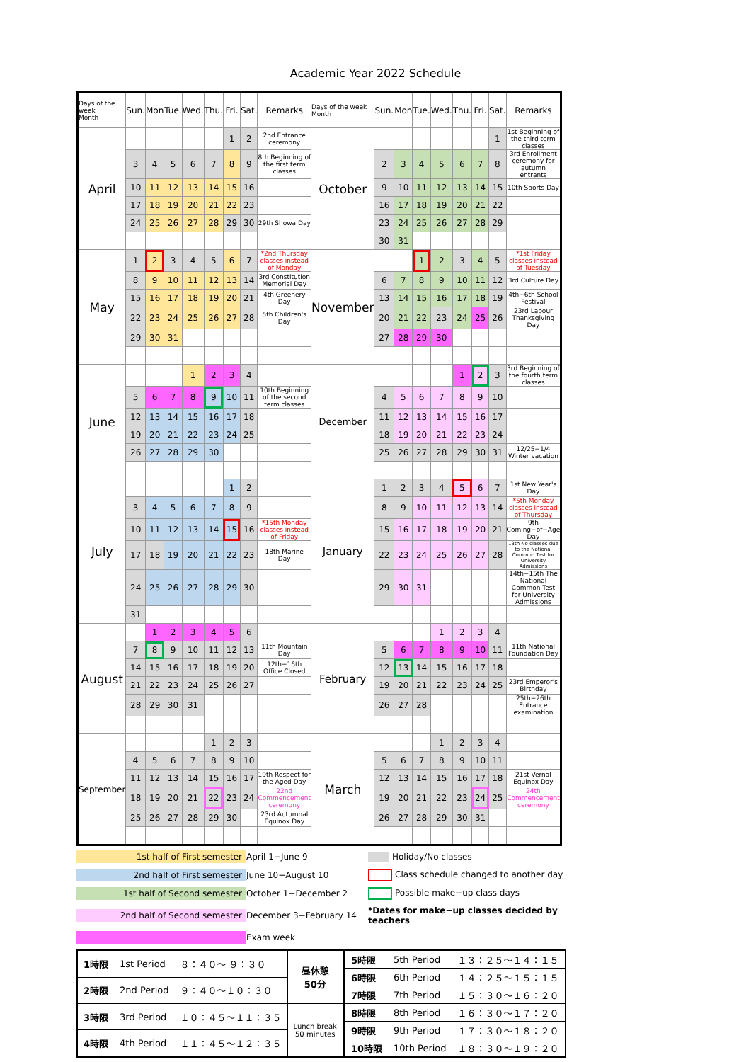Academic Year 2022 Schedule
| Days of the week Month | Sun. | Mon | Tue. | Wed. | Thu. | Fri. | Sat. | Remarks | Days of the week Month | Sun. | Mon | Tue. | Wed. | Thu. | Fri. | Sat. | Remarks |
| --- | --- | --- | --- | --- | --- | --- | --- | --- | --- | --- | --- | --- | --- | --- | --- | --- | --- |
| April | | | | | | 1 | 2 | 2nd Entrance ceremony | October | | | | | | | 1 | 1st Beginning of the third term classes |
| | 3 | 4 | 5 | 6 | 7 | 8 | 9 | 8th Beginning of the first term classes | | 2 | 3 | 4 | 5 | 6 | 7 | 8 | 3rd Enrollment ceremony for autumn entrants |
| | 10 | 11 | 12 | 13 | 14 | 15 | 16 | | | 9 | 10 | 11 | 12 | 13 | 14 | 15 | 10th Sports Day |
| | 17 | 18 | 19 | 20 | 21 | 22 | 23 | | | 16 | 17 | 18 | 19 | 20 | 21 | 22 | |
| | 24 | 25 | 26 | 27 | 28 | 29 | 30 | 29th Showa Day | | 23 | 24 | 25 | 26 | 27 | 28 | 29 | |
| | | | | | | | | | | 30 | 31 | | | | | | |
| May | 1 | 2 | 3 | 4 | 5 | 6 | 7 | *2nd Thursday classes instead of Monday | November | | | 1 | 2 | 3 | 4 | 5 | *1st Friday classes instead of Tuesday |
| | 8 | 9 | 10 | 11 | 12 | 13 | 14 | 3rd Constitution Memorial Day | | 6 | 7 | 8 | 9 | 10 | 11 | 12 | 3rd Culture Day |
| | 15 | 16 | 17 | 18 | 19 | 20 | 21 | 4th Greenery Day | | 13 | 14 | 15 | 16 | 17 | 18 | 19 | 4th−6th School Festival |
| | 22 | 23 | 24 | 25 | 26 | 27 | 28 | 5th Children's Day | | 20 | 21 | 22 | 23 | 24 | 25 | 26 | 23rd Labour Thanksgiving Day |
| | 29 | 30 | 31 | | | | | | | 27 | 28 | 29 | 30 | | | | |
| June | | | | 1 | 2 | 3 | 4 | | December | | | | | 1 | 2 | 3 | 3rd Beginning of the fourth term classes |
| | 5 | 6 | 7 | 8 | 9 | 10 | 11 | 10th Beginning of the second term classes | | 4 | 5 | 6 | 7 | 8 | 9 | 10 | |
| | 12 | 13 | 14 | 15 | 16 | 17 | 18 | | | 11 | 12 | 13 | 14 | 15 | 16 | 17 | |
| | 19 | 20 | 21 | 22 | 23 | 24 | 25 | | | 18 | 19 | 20 | 21 | 22 | 23 | 24 | |
| | 26 | 27 | 28 | 29 | 30 | | | | | 25 | 26 | 27 | 28 | 29 | 30 | 31 | 12/25−1/4 Winter vacation |
| July | | | | | | 1 | 2 | | January | 1 | 2 | 3 | 4 | 5 | 6 | 7 | 1st New Year's Day |
| | 3 | 4 | 5 | 6 | 7 | 8 | 9 | | | 8 | 9 | 10 | 11 | 12 | 13 | 14 | *5th Monday classes instead of Thursday |
| | 10 | 11 | 12 | 13 | 14 | 15 | 16 | *15th Monday classes instead of Friday | | 15 | 16 | 17 | 18 | 19 | 20 | 21 | 9th Coming−of−Age Day |
| | 17 | 18 | 19 | 20 | 21 | 22 | 23 | 18th Marine Day | | 22 | 23 | 24 | 25 | 26 | 27 | 28 | 13th No classes due to the National Common Test for University Admissions |
| | 24 | 25 | 26 | 27 | 28 | 29 | 30 | | | 29 | 30 | 31 | | | | | 14th−15th The National Common Test for University Admissions |
| | 31 | | | | | | | | | | | | | | | | |
| August | | 1 | 2 | 3 | 4 | 5 | 6 | | February | | | | 1 | 2 | 3 | 4 | |
| | 7 | 8 | 9 | 10 | 11 | 12 | 13 | 11th Mountain Day | | 5 | 6 | 7 | 8 | 9 | 10 | 11 | 11th National Foundation Day |
| | 14 | 15 | 16 | 17 | 18 | 19 | 20 | 12th−16th Office Closed | | 12 | 13 | 14 | 15 | 16 | 17 | 18 | |
| | 21 | 22 | 23 | 24 | 25 | 26 | 27 | | | 19 | 20 | 21 | 22 | 23 | 24 | 25 | 23rd Emperor's Birthday |
| | 28 | 29 | 30 | 31 | | | | | | 26 | 27 | 28 | | | | | 25th−26th Entrance examination |
| September | | | | | 1 | 2 | 3 | | March | | | | 1 | 2 | 3 | 4 | |
| | 4 | 5 | 6 | 7 | 8 | 9 | 10 | | | 5 | 6 | 7 | 8 | 9 | 10 | 11 | |
| | 11 | 12 | 13 | 14 | 15 | 16 | 17 | 19th Respect for the Aged Day | | 12 | 13 | 14 | 15 | 16 | 17 | 18 | 21st Vernal Equinox Day |
| | 18 | 19 | 20 | 21 | 22 | 23 | 24 | 22nd Commencement ceremony | | 19 | 20 | 21 | 22 | 23 | 24 | 25 | 24th Commencement ceremony |
| | 25 | 26 | 27 | 28 | 29 | 30 | | 23rd Autumnal Equinox Day | | 26 | 27 | 28 | 29 | 30 | 31 | | |
1st half of First semester
April 1−June 9
Holiday/No classes
2nd half of First semester
June 10−August 10
Class schedule changed to another day
1st half of Second semester
October 1−December 2
Possible make−up class days
2nd half of Second semester
December 3−February 14
*Dates for make−up classes decided by teachers
Exam week
| 1時限 | 1st Period | ８：４０〜 ９：３０ | 昼休憩 50分 |
| 2時限 | 2nd Period | ９：４０〜１０：３０ | |
| 3時限 | 3rd Period | １０：４５〜１１：３５ | Lunch break 50 minutes |
| 4時限 | 4th Period | １１：４５〜１２：３５ | |
| 5時限 | 5th Period | １３：２５〜１４：１５ |
| 6時限 | 6th Period | １４：２５〜１５：１５ |
| 7時限 | 7th Period | １５：３０〜１６：２０ |
| 8時限 | 8th Period | １６：３０〜１７：２０ |
| 9時限 | 9th Period | １７：３０〜１８：２０ |
| 10時限 | 10th Period | １８：３０〜１９：２０ |